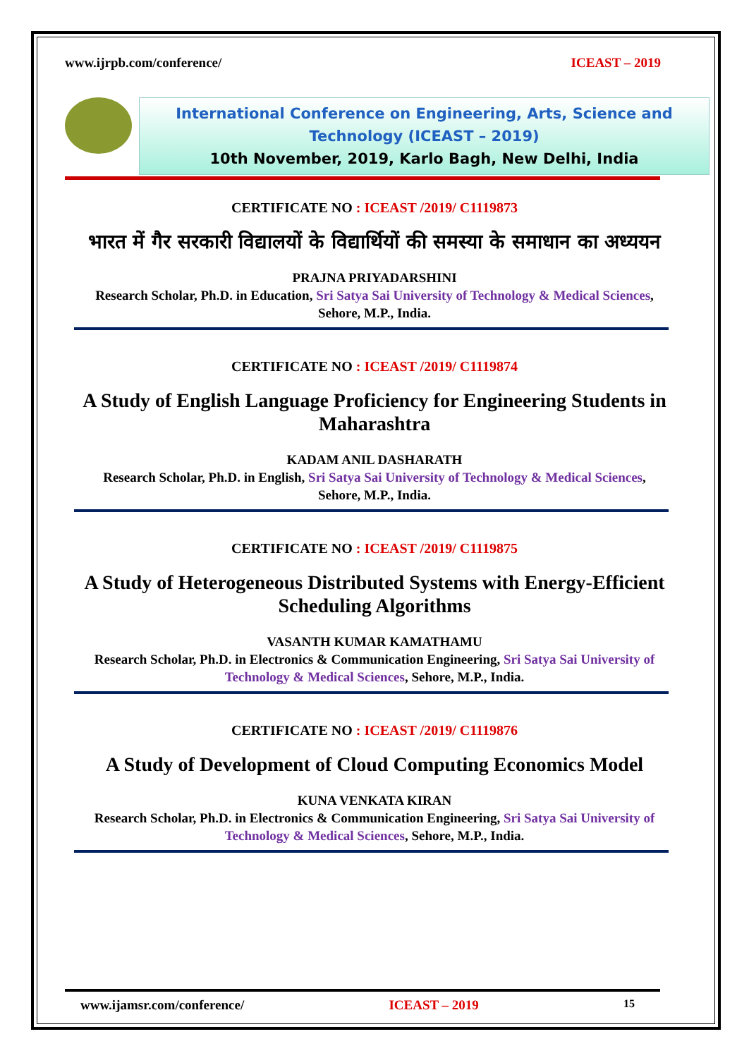www.ijrpb.com/conference/ ICEAST – 2019
International Conference on Engineering, Arts, Science and Technology (ICEAST – 2019)
10th November, 2019, Karlo Bagh, New Delhi, India
CERTIFICATE NO : ICEAST /2019/ C1119873
भारत में गैर सरकारी विद्यालयों के विद्यार्थियों की समस्या के समाधान का अध्ययन
PRAJNA PRIYADARSHINI
Research Scholar, Ph.D. in Education, Sri Satya Sai University of Technology & Medical Sciences, Sehore, M.P., India.
CERTIFICATE NO : ICEAST /2019/ C1119874
A Study of English Language Proficiency for Engineering Students in Maharashtra
KADAM ANIL DASHARATH
Research Scholar, Ph.D. in English, Sri Satya Sai University of Technology & Medical Sciences, Sehore, M.P., India.
CERTIFICATE NO : ICEAST /2019/ C1119875
A Study of Heterogeneous Distributed Systems with Energy-Efficient Scheduling Algorithms
VASANTH KUMAR KAMATHAMU
Research Scholar, Ph.D. in Electronics & Communication Engineering, Sri Satya Sai University of Technology & Medical Sciences, Sehore, M.P., India.
CERTIFICATE NO : ICEAST /2019/ C1119876
A Study of Development of Cloud Computing Economics Model
KUNA VENKATA KIRAN
Research Scholar, Ph.D. in Electronics & Communication Engineering, Sri Satya Sai University of Technology & Medical Sciences, Sehore, M.P., India.
www.ijamsr.com/conference/ ICEAST – 2019 15